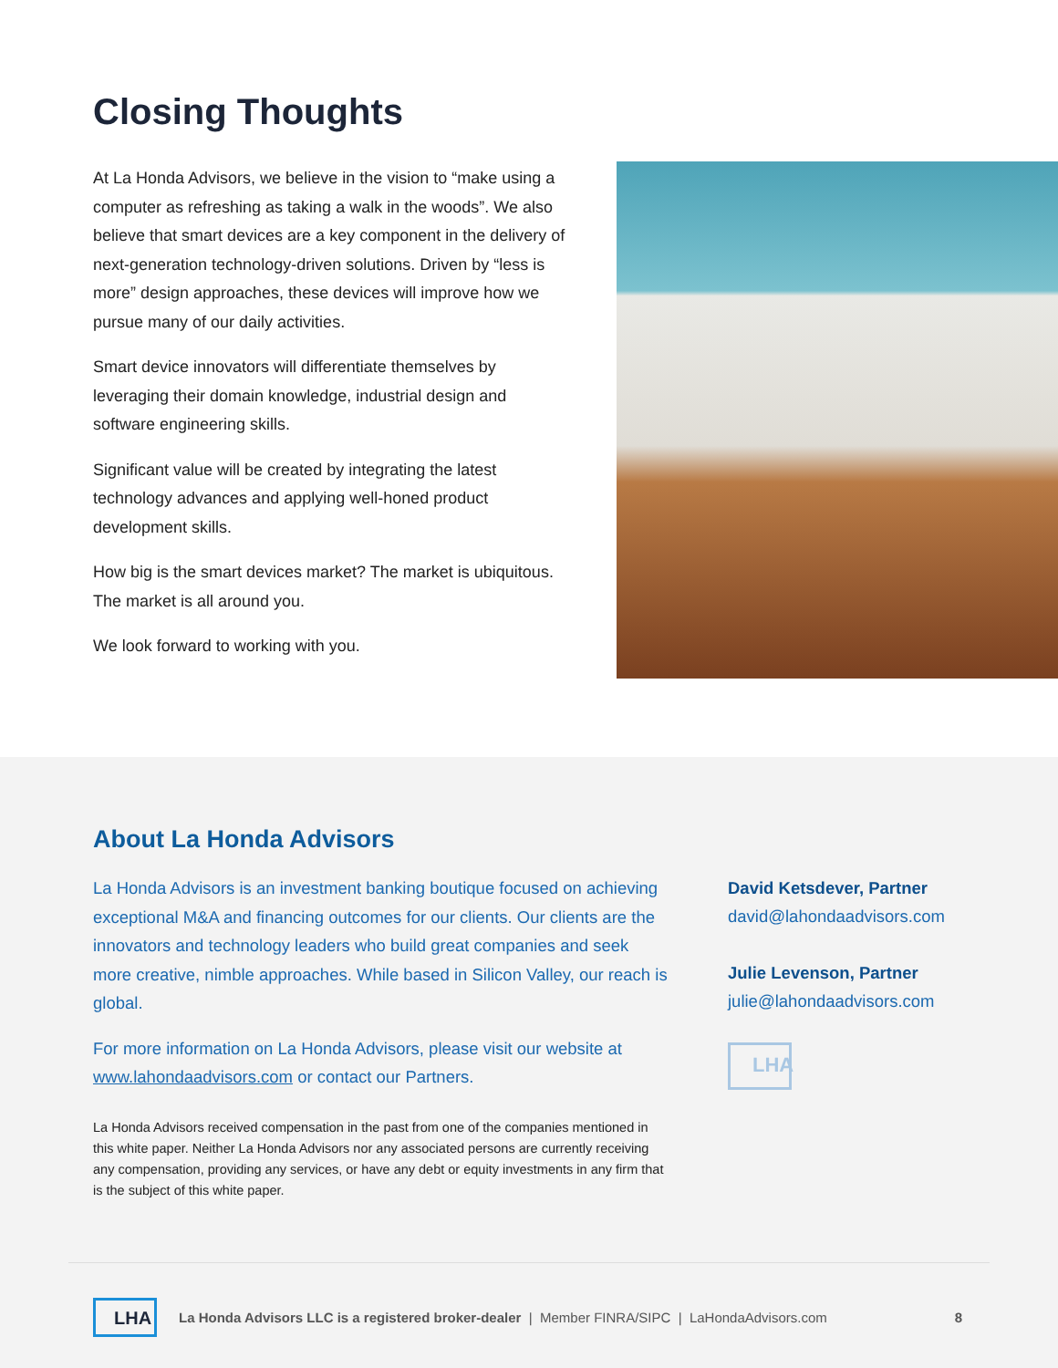Closing Thoughts
At La Honda Advisors, we believe in the vision to “make using a computer as refreshing as taking a walk in the woods”. We also believe that smart devices are a key component in the delivery of next-generation technology-driven solutions. Driven by “less is more” design approaches, these devices will improve how we pursue many of our daily activities.
Smart device innovators will differentiate themselves by leveraging their domain knowledge, industrial design and software engineering skills.
Significant value will be created by integrating the latest technology advances and applying well-honed product development skills.
How big is the smart devices market? The market is ubiquitous. The market is all around you.
We look forward to working with you.
About La Honda Advisors
La Honda Advisors is an investment banking boutique focused on achieving exceptional M&A and financing outcomes for our clients. Our clients are the innovators and technology leaders who build great companies and seek more creative, nimble approaches. While based in Silicon Valley, our reach is global.
For more information on La Honda Advisors, please visit our website at www.lahondaadvisors.com or contact our Partners.
La Honda Advisors received compensation in the past from one of the companies mentioned in this white paper. Neither La Honda Advisors nor any associated persons are currently receiving any compensation, providing any services, or have any debt or equity investments in any firm that is the subject of this white paper.
David Ketsdever, Partner
david@lahondaadvisors.com
Julie Levenson, Partner
julie@lahondaadvisors.com
LHA
LHA
La Honda Advisors LLC is a registered broker-dealer | Member FINRA/SIPC | LaHondaAdvisors.com 8